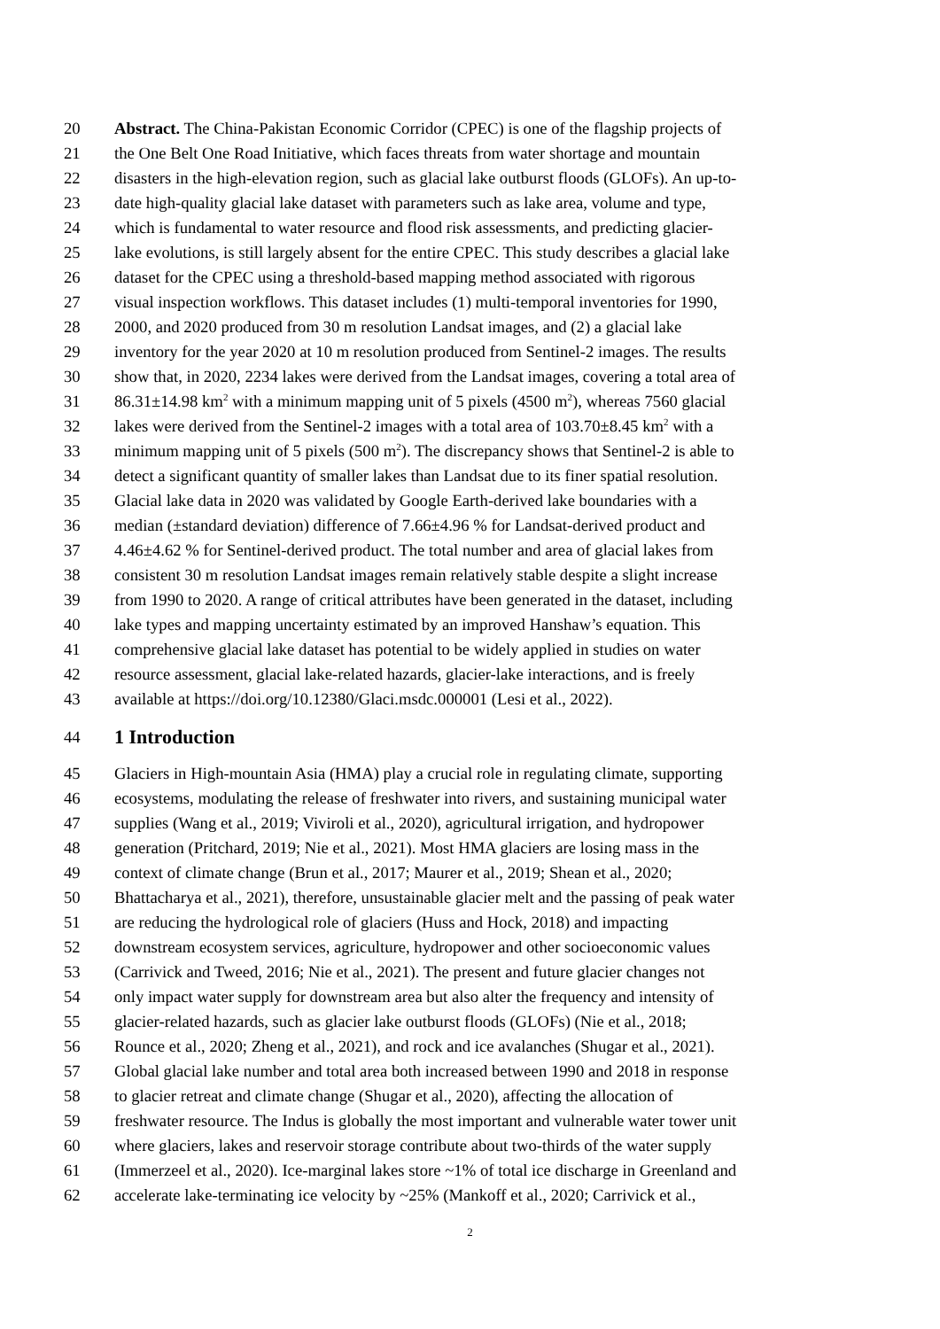20 Abstract. The China-Pakistan Economic Corridor (CPEC) is one of the flagship projects of
21 the One Belt One Road Initiative, which faces threats from water shortage and mountain
22 disasters in the high-elevation region, such as glacial lake outburst floods (GLOFs). An up-to-
23 date high-quality glacial lake dataset with parameters such as lake area, volume and type,
24 which is fundamental to water resource and flood risk assessments, and predicting glacier-
25 lake evolutions, is still largely absent for the entire CPEC. This study describes a glacial lake
26 dataset for the CPEC using a threshold-based mapping method associated with rigorous
27 visual inspection workflows. This dataset includes (1) multi-temporal inventories for 1990,
28 2000, and 2020 produced from 30 m resolution Landsat images, and (2) a glacial lake
29 inventory for the year 2020 at 10 m resolution produced from Sentinel-2 images. The results
30 show that, in 2020, 2234 lakes were derived from the Landsat images, covering a total area of
31 86.31±14.98 km<sup>2</sup> with a minimum mapping unit of 5 pixels (4500 m<sup>2</sup>), whereas 7560 glacial
32 lakes were derived from the Sentinel-2 images with a total area of 103.70±8.45 km<sup>2</sup> with a
33 minimum mapping unit of 5 pixels (500 m<sup>2</sup>). The discrepancy shows that Sentinel-2 is able to
34 detect a significant quantity of smaller lakes than Landsat due to its finer spatial resolution.
35 Glacial lake data in 2020 was validated by Google Earth-derived lake boundaries with a
36 median (±standard deviation) difference of 7.66±4.96 % for Landsat-derived product and
37 4.46±4.62 % for Sentinel-derived product. The total number and area of glacial lakes from
38 consistent 30 m resolution Landsat images remain relatively stable despite a slight increase
39 from 1990 to 2020. A range of critical attributes have been generated in the dataset, including
40 lake types and mapping uncertainty estimated by an improved Hanshaw’s equation. This
41 comprehensive glacial lake dataset has potential to be widely applied in studies on water
42 resource assessment, glacial lake-related hazards, glacier-lake interactions, and is freely
43 available at https://doi.org/10.12380/Glaci.msdc.000001 (Lesi et al., 2022).
44
1 Introduction
45 Glaciers in High-mountain Asia (HMA) play a crucial role in regulating climate, supporting
46 ecosystems, modulating the release of freshwater into rivers, and sustaining municipal water
47 supplies (Wang et al., 2019; Viviroli et al., 2020), agricultural irrigation, and hydropower
48 generation (Pritchard, 2019; Nie et al., 2021). Most HMA glaciers are losing mass in the
49 context of climate change (Brun et al., 2017; Maurer et al., 2019; Shean et al., 2020;
50 Bhattacharya et al., 2021), therefore, unsustainable glacier melt and the passing of peak water
51 are reducing the hydrological role of glaciers (Huss and Hock, 2018) and impacting
52 downstream ecosystem services, agriculture, hydropower and other socioeconomic values
53 (Carrivick and Tweed, 2016; Nie et al., 2021). The present and future glacier changes not
54 only impact water supply for downstream area but also alter the frequency and intensity of
55 glacier-related hazards, such as glacier lake outburst floods (GLOFs) (Nie et al., 2018;
56 Rounce et al., 2020; Zheng et al., 2021), and rock and ice avalanches (Shugar et al., 2021).
57 Global glacial lake number and total area both increased between 1990 and 2018 in response
58 to glacier retreat and climate change (Shugar et al., 2020), affecting the allocation of
59 freshwater resource. The Indus is globally the most important and vulnerable water tower unit
60 where glaciers, lakes and reservoir storage contribute about two-thirds of the water supply
61 (Immerzeel et al., 2020). Ice-marginal lakes store ~1% of total ice discharge in Greenland and
62 accelerate lake-terminating ice velocity by ~25% (Mankoff et al., 2020; Carrivick et al.,
2